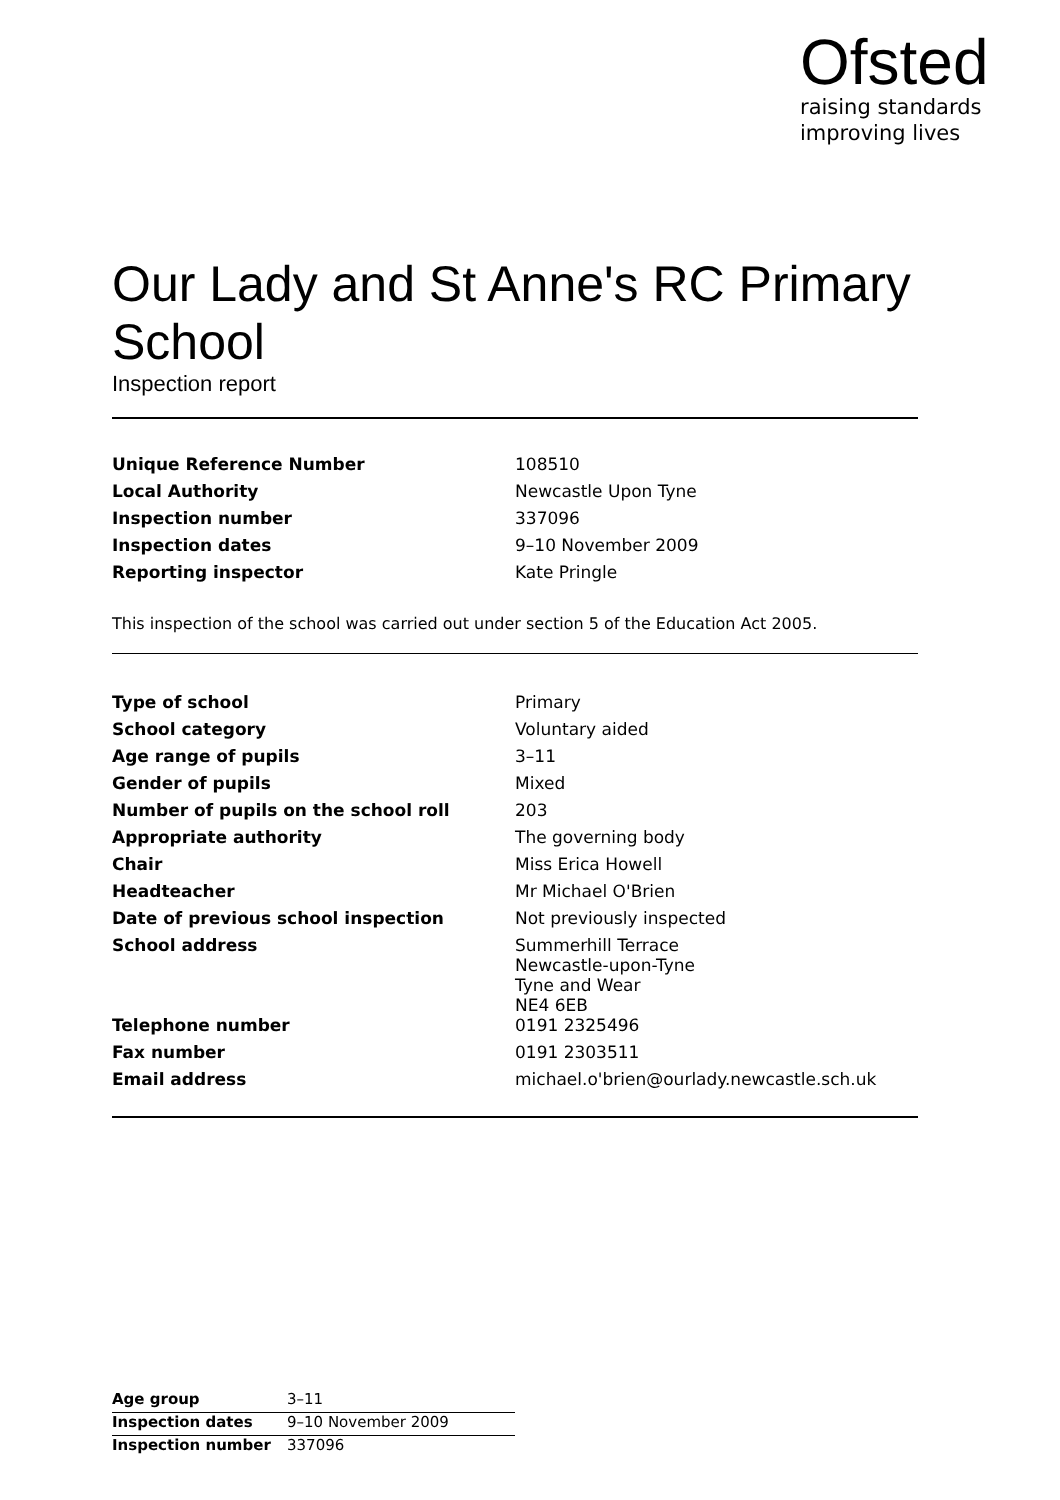Ofsted
raising standards
improving lives
Our Lady and St Anne's RC Primary School
Inspection report
| Unique Reference Number | 108510 |
| Local Authority | Newcastle Upon Tyne |
| Inspection number | 337096 |
| Inspection dates | 9–10 November 2009 |
| Reporting inspector | Kate Pringle |
This inspection of the school was carried out under section 5 of the Education Act 2005.
| Type of school | Primary |
| School category | Voluntary aided |
| Age range of pupils | 3–11 |
| Gender of pupils | Mixed |
| Number of pupils on the school roll | 203 |
| Appropriate authority | The governing body |
| Chair | Miss Erica Howell |
| Headteacher | Mr Michael O'Brien |
| Date of previous school inspection | Not previously inspected |
| School address | Summerhill Terrace Newcastle-upon-Tyne Tyne and Wear NE4 6EB |
| Telephone number | 0191 2325496 |
| Fax number | 0191 2303511 |
| Email address | michael.o'brien@ourlady.newcastle.sch.uk |
| Age group | 3–11 |
| Inspection dates | 9–10 November 2009 |
| Inspection number | 337096 |